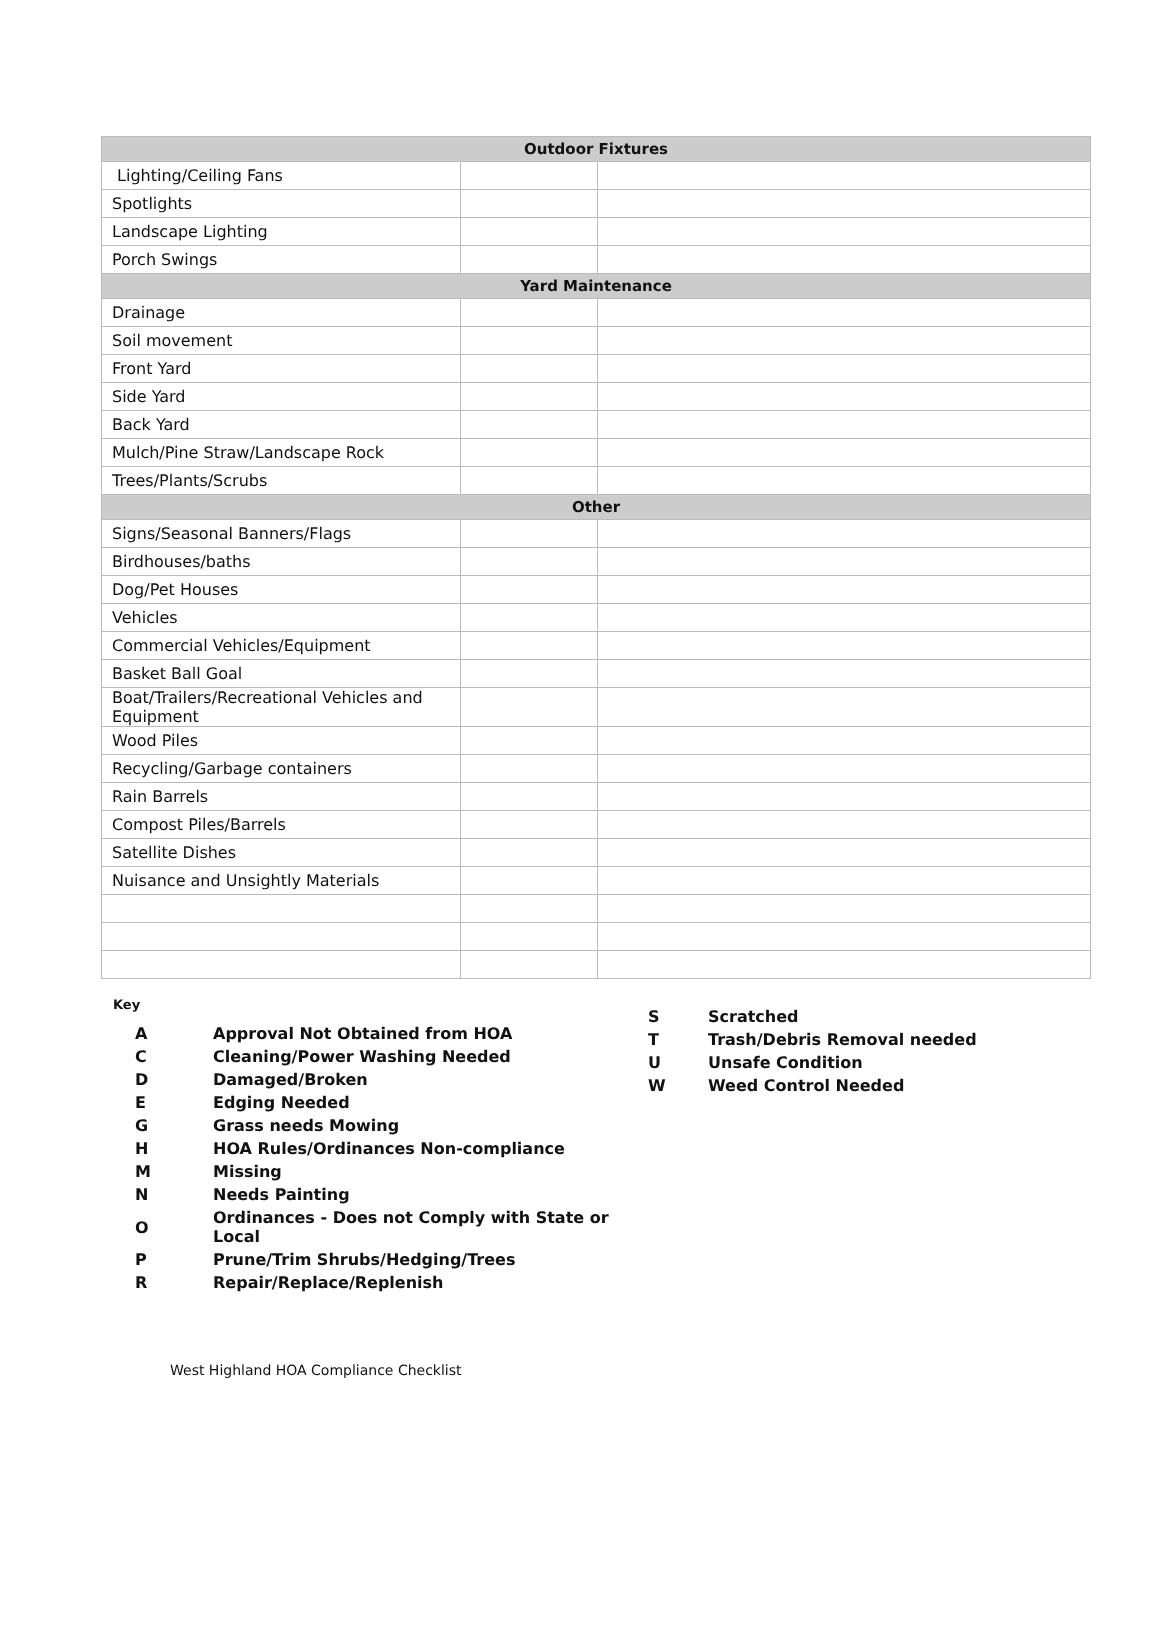| Outdoor Fixtures | | |
| --- | --- | --- |
| Lighting/Ceiling Fans | | |
| Spotlights | | |
| Landscape Lighting | | |
| Porch Swings | | |
| Yard Maintenance | | |
| Drainage | | |
| Soil movement | | |
| Front Yard | | |
| Side Yard | | |
| Back Yard | | |
| Mulch/Pine Straw/Landscape Rock | | |
| Trees/Plants/Scrubs | | |
| Other | | |
| Signs/Seasonal Banners/Flags | | |
| Birdhouses/baths | | |
| Dog/Pet Houses | | |
| Vehicles | | |
| Commercial Vehicles/Equipment | | |
| Basket Ball Goal | | |
| Boat/Trailers/Recreational Vehicles and Equipment | | |
| Wood Piles | | |
| Recycling/Garbage containers | | |
| Rain Barrels | | |
| Compost Piles/Barrels | | |
| Satellite Dishes | | |
| Nuisance and Unsightly Materials | | |
Key
| A | Approval Not Obtained from HOA |
| C | Cleaning/Power Washing Needed |
| D | Damaged/Broken |
| E | Edging Needed |
| G | Grass needs Mowing |
| H | HOA Rules/Ordinances Non-compliance |
| M | Missing |
| N | Needs Painting |
| O | Ordinances - Does not Comply with State or Local |
| P | Prune/Trim Shrubs/Hedging/Trees |
| R | Repair/Replace/Replenish |
| S | Scratched |
| T | Trash/Debris Removal needed |
| U | Unsafe Condition |
| W | Weed Control Needed |
West Highland HOA Compliance Checklist